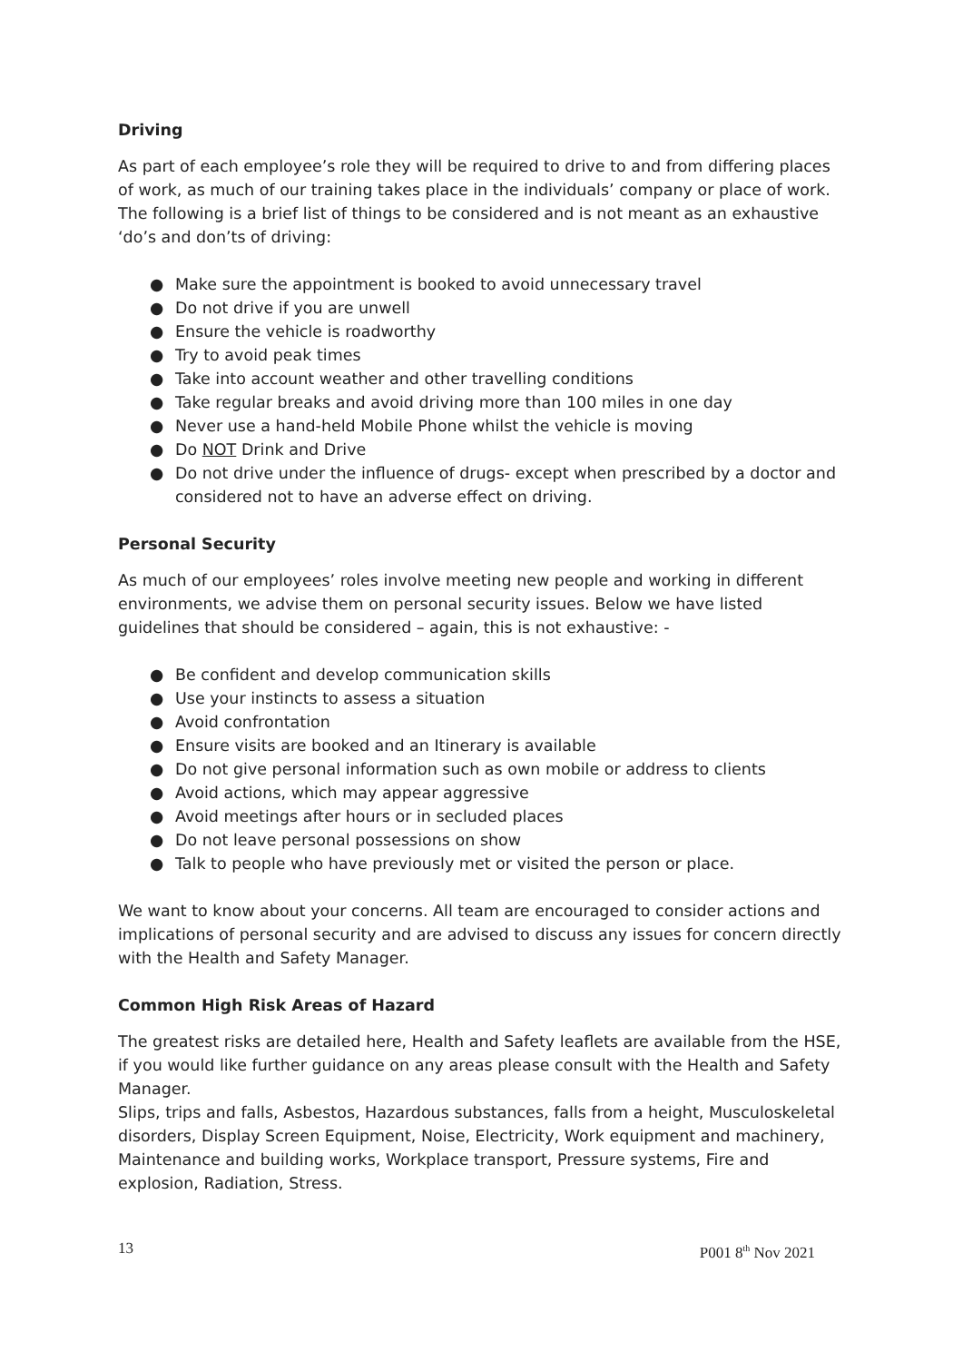Driving
As part of each employee’s role they will be required to drive to and from differing places of work, as much of our training takes place in the individuals’ company or place of work. The following is a brief list of things to be considered and is not meant as an exhaustive ‘do’s and don’ts of driving:
● Make sure the appointment is booked to avoid unnecessary travel
● Do not drive if you are unwell
● Ensure the vehicle is roadworthy
● Try to avoid peak times
● Take into account weather and other travelling conditions
● Take regular breaks and avoid driving more than 100 miles in one day
● Never use a hand-held Mobile Phone whilst the vehicle is moving
● Do NOT Drink and Drive
● Do not drive under the influence of drugs- except when prescribed by a doctor and considered not to have an adverse effect on driving.
Personal Security
As much of our employees’ roles involve meeting new people and working in different environments, we advise them on personal security issues. Below we have listed guidelines that should be considered – again, this is not exhaustive: -
● Be confident and develop communication skills
● Use your instincts to assess a situation
● Avoid confrontation
● Ensure visits are booked and an Itinerary is available
● Do not give personal information such as own mobile or address to clients
● Avoid actions, which may appear aggressive
● Avoid meetings after hours or in secluded places
● Do not leave personal possessions on show
● Talk to people who have previously met or visited the person or place.
We want to know about your concerns. All team are encouraged to consider actions and implications of personal security and are advised to discuss any issues for concern directly with the Health and Safety Manager.
Common High Risk Areas of Hazard
The greatest risks are detailed here, Health and Safety leaflets are available from the HSE, if you would like further guidance on any areas please consult with the Health and Safety Manager.
Slips, trips and falls, Asbestos, Hazardous substances, falls from a height, Musculoskeletal disorders, Display Screen Equipment, Noise, Electricity, Work equipment and machinery, Maintenance and building works, Workplace transport, Pressure systems, Fire and explosion, Radiation, Stress.
13 P001 8<sup>th</sup> Nov 2021